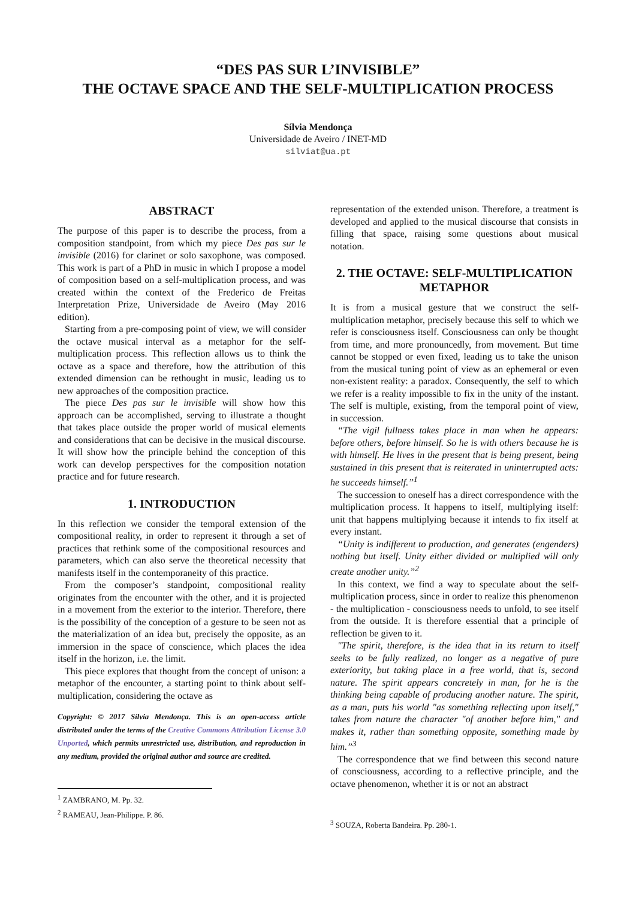“DES PAS SUR L’INVISIBLE”
THE OCTAVE SPACE AND THE SELF-MULTIPLICATION PROCESS
Sílvia Mendonça
Universidade de Aveiro / INET-MD
silviat@ua.pt
ABSTRACT
The purpose of this paper is to describe the process, from a composition standpoint, from which my piece Des pas sur le invisible (2016) for clarinet or solo saxophone, was composed. This work is part of a PhD in music in which I propose a model of composition based on a self-multiplication process, and was created within the context of the Frederico de Freitas Interpretation Prize, Universidade de Aveiro (May 2016 edition).
Starting from a pre-composing point of view, we will consider the octave musical interval as a metaphor for the self-multiplication process. This reflection allows us to think the octave as a space and therefore, how the attribution of this extended dimension can be rethought in music, leading us to new approaches of the composition practice.
The piece Des pas sur le invisible will show how this approach can be accomplished, serving to illustrate a thought that takes place outside the proper world of musical elements and considerations that can be decisive in the musical discourse. It will show how the principle behind the conception of this work can develop perspectives for the composition notation practice and for future research.
1. INTRODUCTION
In this reflection we consider the temporal extension of the compositional reality, in order to represent it through a set of practices that rethink some of the compositional resources and parameters, which can also serve the theoretical necessity that manifests itself in the contemporaneity of this practice.
From the composer’s standpoint, compositional reality originates from the encounter with the other, and it is projected in a movement from the exterior to the interior. Therefore, there is the possibility of the conception of a gesture to be seen not as the materialization of an idea but, precisely the opposite, as an immersion in the space of conscience, which places the idea itself in the horizon, i.e. the limit.
This piece explores that thought from the concept of unison: a metaphor of the encounter, a starting point to think about self-multiplication, considering the octave as
Copyright: © 2017 Sílvia Mendonça. This is an open-access article distributed under the terms of the Creative Commons Attribution License 3.0 Unported, which permits unrestricted use, distribution, and reproduction in any medium, provided the original author and source are credited.
<sup>1</sup> ZAMBRANO, M. Pp. 32.
<sup>2</sup> RAMEAU, Jean-Philippe. P. 86.
representation of the extended unison. Therefore, a treatment is developed and applied to the musical discourse that consists in filling that space, raising some questions about musical notation.
2. THE OCTAVE: SELF-MULTIPLICATION METAPHOR
It is from a musical gesture that we construct the self-multiplication metaphor, precisely because this self to which we refer is consciousness itself. Consciousness can only be thought from time, and more pronouncedly, from movement. But time cannot be stopped or even fixed, leading us to take the unison from the musical tuning point of view as an ephemeral or even non-existent reality: a paradox. Consequently, the self to which we refer is a reality impossible to fix in the unity of the instant. The self is multiple, existing, from the temporal point of view, in succession.
“The vigil fullness takes place in man when he appears: before others, before himself. So he is with others because he is with himself. He lives in the present that is being present, being sustained in this present that is reiterated in uninterrupted acts: he succeeds himself.”<sup>1</sup>
The succession to oneself has a direct correspondence with the multiplication process. It happens to itself, multiplying itself: unit that happens multiplying because it intends to fix itself at every instant.
“Unity is indifferent to production, and generates (engenders) nothing but itself. Unity either divided or multiplied will only create another unity.”<sup>2</sup>
In this context, we find a way to speculate about the self-multiplication process, since in order to realize this phenomenon - the multiplication - consciousness needs to unfold, to see itself from the outside. It is therefore essential that a principle of reflection be given to it.
"The spirit, therefore, is the idea that in its return to itself seeks to be fully realized, no longer as a negative of pure exteriority, but taking place in a free world, that is, second nature. The spirit appears concretely in man, for he is the thinking being capable of producing another nature. The spirit, as a man, puts his world "as something reflecting upon itself," takes from nature the character "of another before him," and makes it, rather than something opposite, something made by him.”<sup>3</sup>
The correspondence that we find between this second nature of consciousness, according to a reflective principle, and the octave phenomenon, whether it is or not an abstract
<sup>3</sup> SOUZA, Roberta Bandeira. Pp. 280-1.